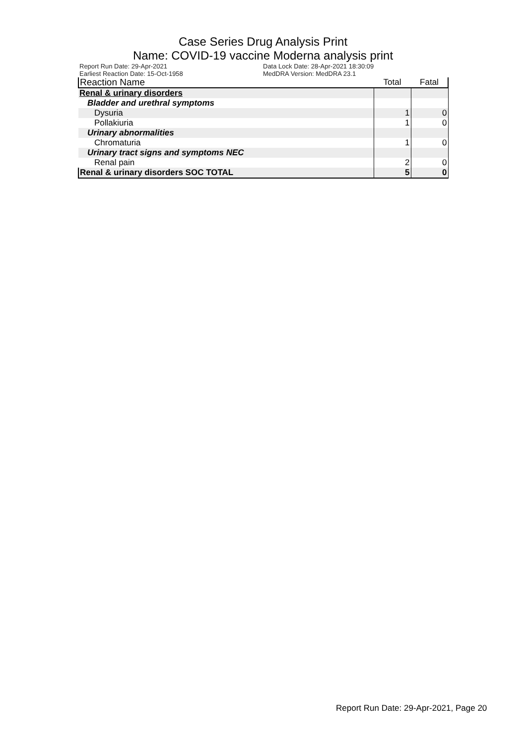Case Series Drug Analysis Print
Name: COVID-19 vaccine Moderna analysis print
Report Run Date: 29-Apr-2021
Earliest Reaction Date: 15-Oct-1958
Data Lock Date: 28-Apr-2021 18:30:09
MedDRA Version: MedDRA 23.1
| Reaction Name | Total | Fatal |
| --- | --- | --- |
| Renal & urinary disorders | | |
| Bladder and urethral symptoms | | |
| Dysuria | 1 | 0 |
| Pollakiuria | 1 | 0 |
| Urinary abnormalities | | |
| Chromaturia | 1 | 0 |
| Urinary tract signs and symptoms NEC | | |
| Renal pain | 2 | 0 |
| Renal & urinary disorders SOC TOTAL | 5 | 0 |
Report Run Date: 29-Apr-2021, Page 20